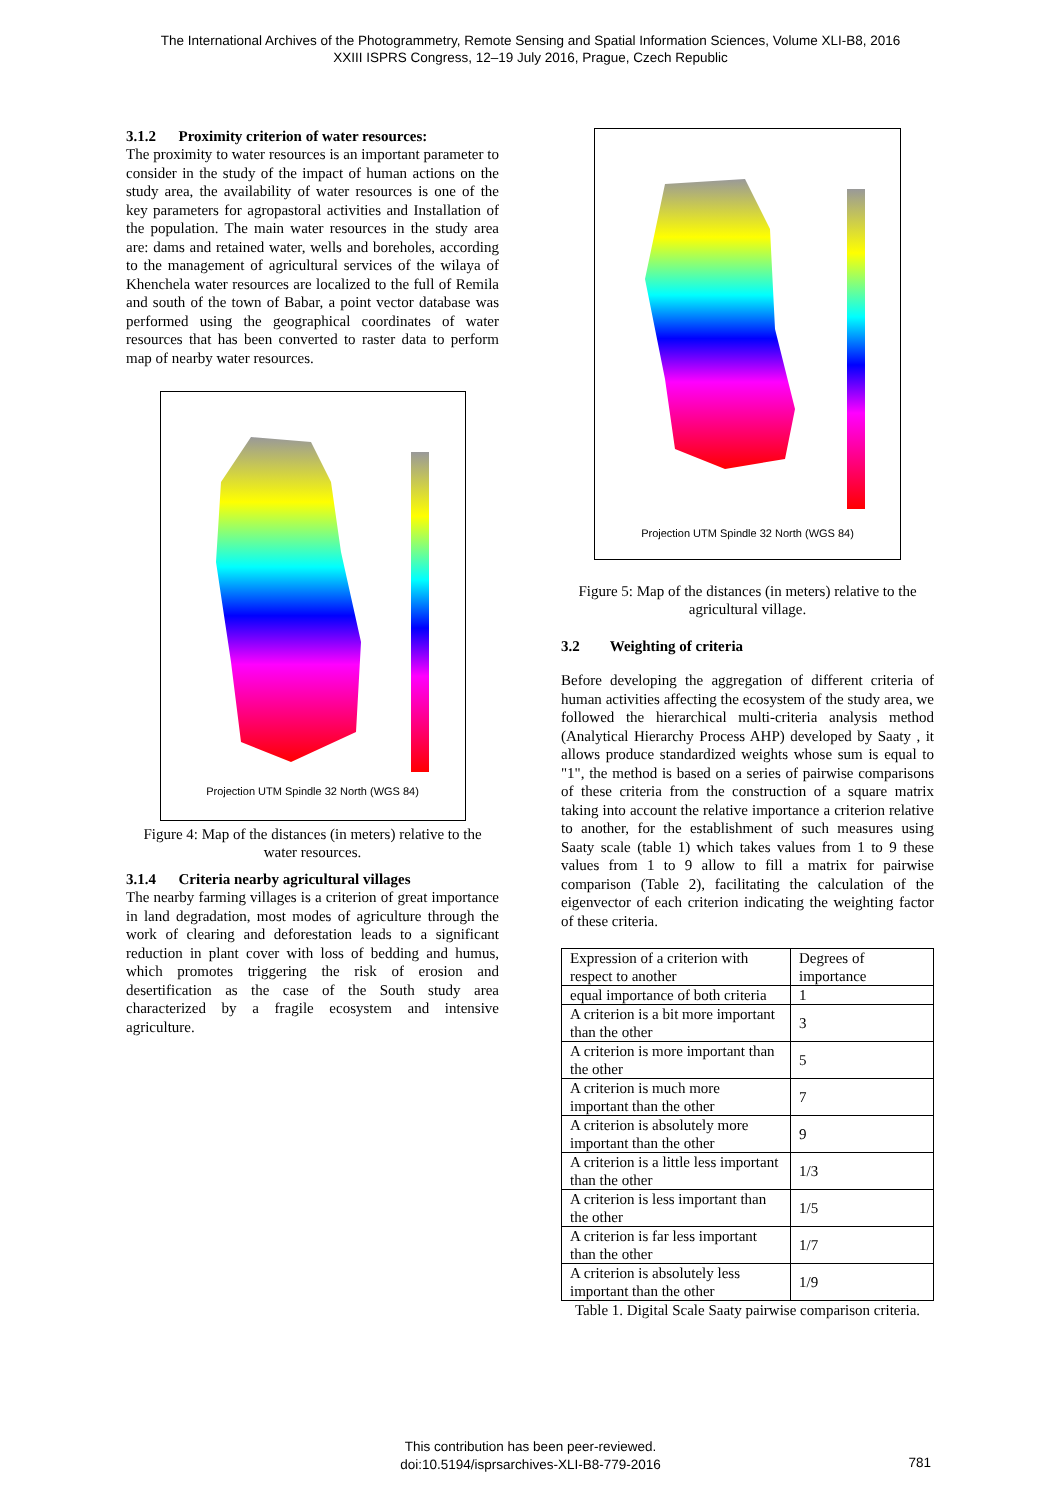The International Archives of the Photogrammetry, Remote Sensing and Spatial Information Sciences, Volume XLI-B8, 2016
XXIII ISPRS Congress, 12–19 July 2016, Prague, Czech Republic
3.1.2 Proximity criterion of water resources:
The proximity to water resources is an important parameter to consider in the study of the impact of human actions on the study area, the availability of water resources is one of the key parameters for agropastoral activities and Installation of the population. The main water resources in the study area are: dams and retained water, wells and boreholes, according to the management of agricultural services of the wilaya of Khenchela water resources are localized to the full of Remila and south of the town of Babar, a point vector database was performed using the geographical coordinates of water resources that has been converted to raster data to perform map of nearby water resources.
Projection UTM Spindle 32 North (WGS 84)
Figure 4: Map of the distances (in meters) relative to the water resources.
3.1.4 Criteria nearby agricultural villages
The nearby farming villages is a criterion of great importance in land degradation, most modes of agriculture through the work of clearing and deforestation leads to a significant reduction in plant cover with loss of bedding and humus, which promotes triggering the risk of erosion and desertification as the case of the South study area characterized by a fragile ecosystem and intensive agriculture.
Projection UTM Spindle 32 North (WGS 84)
Figure 5: Map of the distances (in meters) relative to the agricultural village.
3.2 Weighting of criteria
Before developing the aggregation of different criteria of human activities affecting the ecosystem of the study area, we followed the hierarchical multi-criteria analysis method (Analytical Hierarchy Process AHP) developed by Saaty , it allows produce standardized weights whose sum is equal to "1", the method is based on a series of pairwise comparisons of these criteria from the construction of a square matrix taking into account the relative importance a criterion relative to another, for the establishment of such measures using Saaty scale (table 1) which takes values from 1 to 9 these values from 1 to 9 allow to fill a matrix for pairwise comparison (Table 2), facilitating the calculation of the eigenvector of each criterion indicating the weighting factor of these criteria.
| Expression of a criterion with respect to another | Degrees of importance |
| equal importance of both criteria | 1 |
| A criterion is a bit more important than the other | 3 |
| A criterion is more important than the other | 5 |
| A criterion is much more important than the other | 7 |
| A criterion is absolutely more important than the other | 9 |
| A criterion is a little less important than the other | 1/3 |
| A criterion is less important than the other | 1/5 |
| A criterion is far less important than the other | 1/7 |
| A criterion is absolutely less important than the other | 1/9 |
Table 1. Digital Scale Saaty pairwise comparison criteria.
This contribution has been peer-reviewed.
doi:10.5194/isprsarchives-XLI-B8-779-2016
781